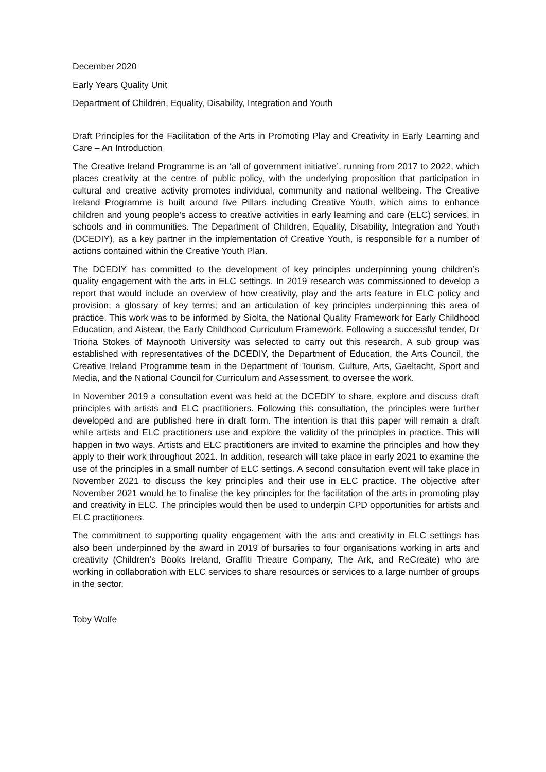December 2020
Early Years Quality Unit
Department of Children, Equality, Disability, Integration and Youth
Draft Principles for the Facilitation of the Arts in Promoting Play and Creativity in Early Learning and Care – An Introduction
The Creative Ireland Programme is an ‘all of government initiative’, running from 2017 to 2022, which places creativity at the centre of public policy, with the underlying proposition that participation in cultural and creative activity promotes individual, community and national wellbeing. The Creative Ireland Programme is built around five Pillars including Creative Youth, which aims to enhance children and young people’s access to creative activities in early learning and care (ELC) services, in schools and in communities. The Department of Children, Equality, Disability, Integration and Youth (DCEDIY), as a key partner in the implementation of Creative Youth, is responsible for a number of actions contained within the Creative Youth Plan.
The DCEDIY has committed to the development of key principles underpinning young children’s quality engagement with the arts in ELC settings. In 2019 research was commissioned to develop a report that would include an overview of how creativity, play and the arts feature in ELC policy and provision; a glossary of key terms; and an articulation of key principles underpinning this area of practice. This work was to be informed by Síolta, the National Quality Framework for Early Childhood Education, and Aistear, the Early Childhood Curriculum Framework. Following a successful tender, Dr Triona Stokes of Maynooth University was selected to carry out this research. A sub group was established with representatives of the DCEDIY, the Department of Education, the Arts Council, the Creative Ireland Programme team in the Department of Tourism, Culture, Arts, Gaeltacht, Sport and Media, and the National Council for Curriculum and Assessment, to oversee the work.
In November 2019 a consultation event was held at the DCEDIY to share, explore and discuss draft principles with artists and ELC practitioners. Following this consultation, the principles were further developed and are published here in draft form. The intention is that this paper will remain a draft while artists and ELC practitioners use and explore the validity of the principles in practice. This will happen in two ways. Artists and ELC practitioners are invited to examine the principles and how they apply to their work throughout 2021. In addition, research will take place in early 2021 to examine the use of the principles in a small number of ELC settings. A second consultation event will take place in November 2021 to discuss the key principles and their use in ELC practice. The objective after November 2021 would be to finalise the key principles for the facilitation of the arts in promoting play and creativity in ELC. The principles would then be used to underpin CPD opportunities for artists and ELC practitioners.
The commitment to supporting quality engagement with the arts and creativity in ELC settings has also been underpinned by the award in 2019 of bursaries to four organisations working in arts and creativity (Children’s Books Ireland, Graffiti Theatre Company, The Ark, and ReCreate) who are working in collaboration with ELC services to share resources or services to a large number of groups in the sector.
Toby Wolfe